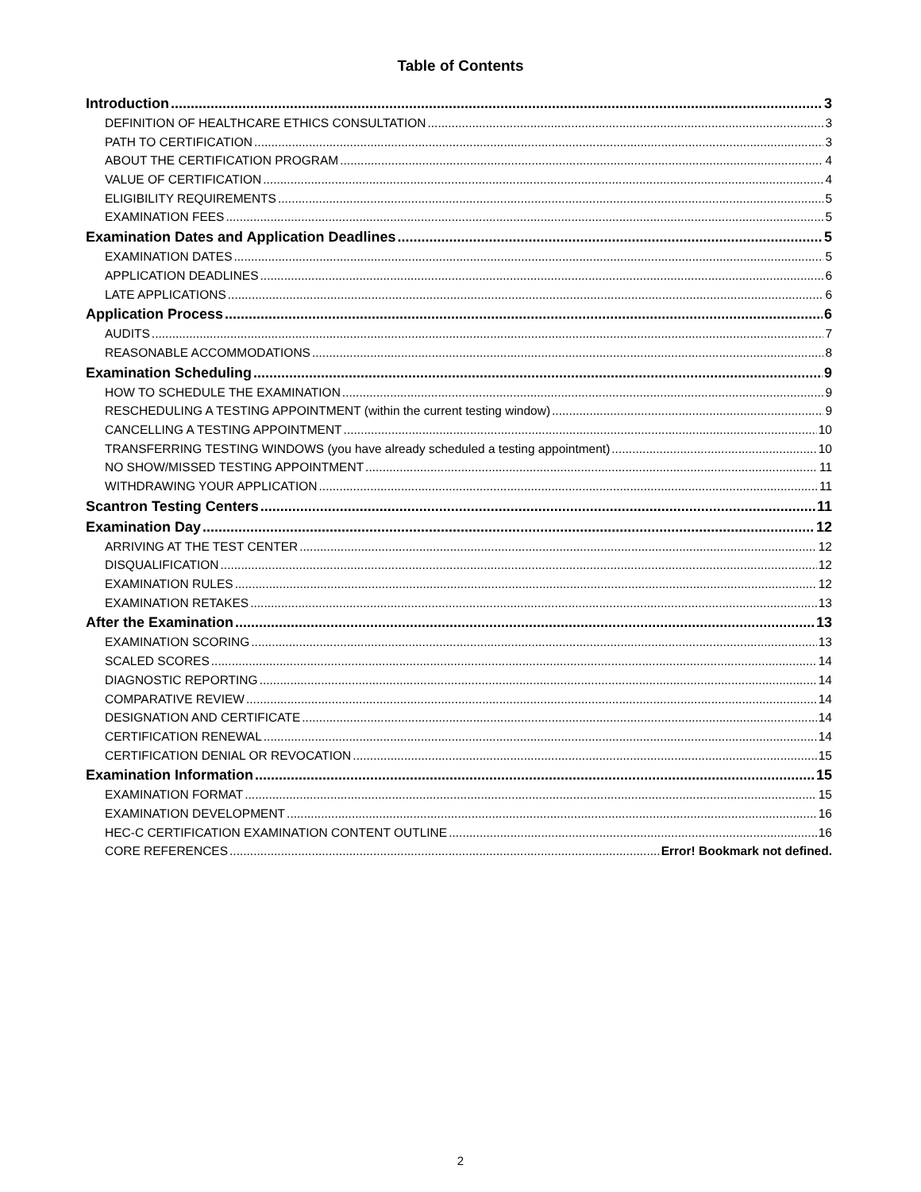Table of Contents
Introduction 3
DEFINITION OF HEALTHCARE ETHICS CONSULTATION 3
PATH TO CERTIFICATION 3
ABOUT THE CERTIFICATION PROGRAM 4
VALUE OF CERTIFICATION 4
ELIGIBILITY REQUIREMENTS 5
EXAMINATION FEES 5
Examination Dates and Application Deadlines 5
EXAMINATION DATES 5
APPLICATION DEADLINES 6
LATE APPLICATIONS 6
Application Process 6
AUDITS 7
REASONABLE ACCOMMODATIONS 8
Examination Scheduling 9
HOW TO SCHEDULE THE EXAMINATION 9
RESCHEDULING A TESTING APPOINTMENT (within the current testing window) 9
CANCELLING A TESTING APPOINTMENT 10
TRANSFERRING TESTING WINDOWS (you have already scheduled a testing appointment) 10
NO SHOW/MISSED TESTING APPOINTMENT 11
WITHDRAWING YOUR APPLICATION 11
Scantron Testing Centers 11
Examination Day 12
ARRIVING AT THE TEST CENTER 12
DISQUALIFICATION 12
EXAMINATION RULES 12
EXAMINATION RETAKES 13
After the Examination 13
EXAMINATION SCORING 13
SCALED SCORES 14
DIAGNOSTIC REPORTING 14
COMPARATIVE REVIEW 14
DESIGNATION AND CERTIFICATE 14
CERTIFICATION RENEWAL 14
CERTIFICATION DENIAL OR REVOCATION 15
Examination Information 15
EXAMINATION FORMAT 15
EXAMINATION DEVELOPMENT 16
HEC-C CERTIFICATION EXAMINATION CONTENT OUTLINE 16
CORE REFERENCES Error! Bookmark not defined.
2